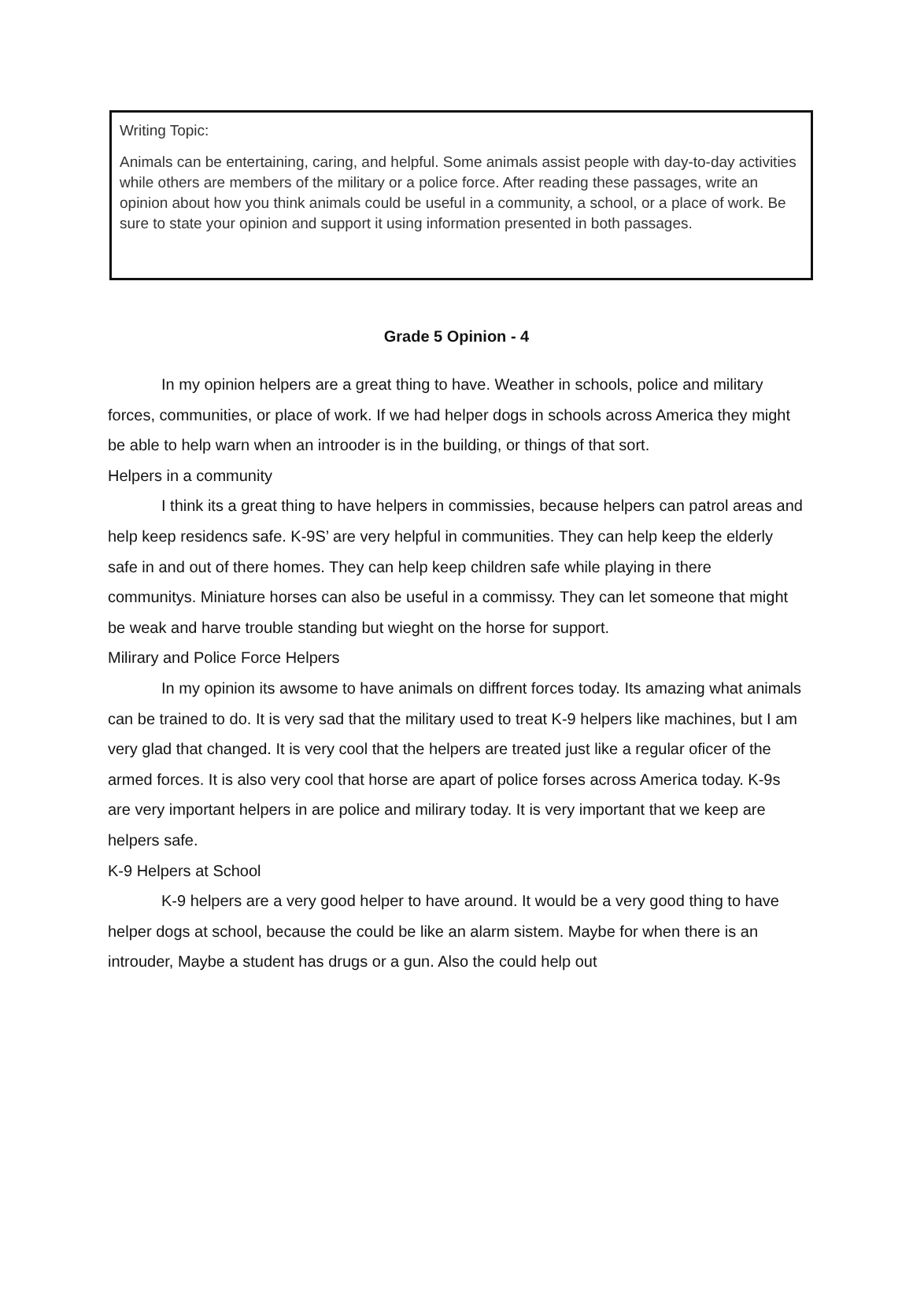Writing Topic:
Animals can be entertaining, caring, and helpful. Some animals assist people with day-to-day activities while others are members of the military or a police force. After reading these passages, write an opinion about how you think animals could be useful in a community, a school, or a place of work. Be sure to state your opinion and support it using information presented in both passages.
Grade 5 Opinion - 4
In my opinion helpers are a great thing to have. Weather in schools, police and military forces, communities, or place of work. If we had helper dogs in schools across America they might be able to help warn when an introoder is in the building, or things of that sort.
Helpers in a community
I think its a great thing to have helpers in commissies, because helpers can patrol areas and help keep residencs safe. K-9S’ are very helpful in communities. They can help keep the elderly safe in and out of there homes. They can help keep children safe while playing in there communitys. Miniature horses can also be useful in a commissy. They can let someone that might be weak and harve trouble standing but wieght on the horse for support.
Milirary and Police Force Helpers
In my opinion its awsome to have animals on diffrent forces today. Its amazing what animals can be trained to do. It is very sad that the military used to treat K-9 helpers like machines, but I am very glad that changed. It is very cool that the helpers are treated just like a regular oficer of the armed forces. It is also very cool that horse are apart of police forses across America today. K-9s are very important helpers in are police and milirary today. It is very important that we keep are helpers safe.
K-9 Helpers at School
K-9 helpers are a very good helper to have around. It would be a very good thing to have helper dogs at school, because the could be like an alarm sistem. Maybe for when there is an introuder, Maybe a student has drugs or a gun. Also the could help out